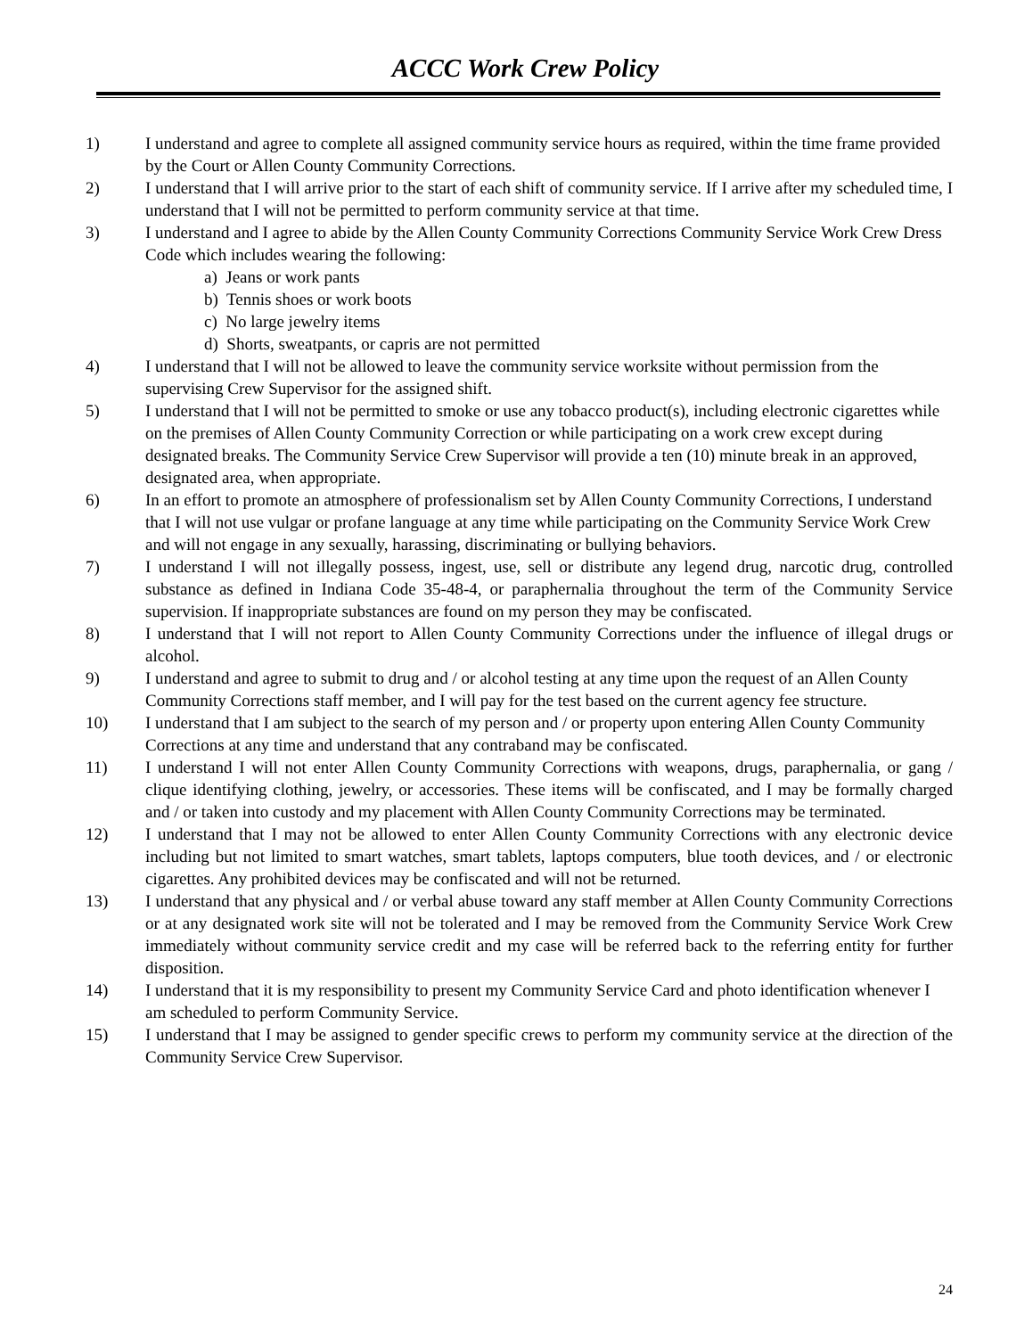ACCC Work Crew Policy
1) I understand and agree to complete all assigned community service hours as required, within the time frame provided by the Court or Allen County Community Corrections.
2) I understand that I will arrive prior to the start of each shift of community service. If I arrive after my scheduled time, I understand that I will not be permitted to perform community service at that time.
3) I understand and I agree to abide by the Allen County Community Corrections Community Service Work Crew Dress Code which includes wearing the following:
a) Jeans or work pants
b) Tennis shoes or work boots
c) No large jewelry items
d) Shorts, sweatpants, or capris are not permitted
4) I understand that I will not be allowed to leave the community service worksite without permission from the supervising Crew Supervisor for the assigned shift.
5) I understand that I will not be permitted to smoke or use any tobacco product(s), including electronic cigarettes while on the premises of Allen County Community Correction or while participating on a work crew except during designated breaks. The Community Service Crew Supervisor will provide a ten (10) minute break in an approved, designated area, when appropriate.
6) In an effort to promote an atmosphere of professionalism set by Allen County Community Corrections, I understand that I will not use vulgar or profane language at any time while participating on the Community Service Work Crew and will not engage in any sexually, harassing, discriminating or bullying behaviors.
7) I understand I will not illegally possess, ingest, use, sell or distribute any legend drug, narcotic drug, controlled substance as defined in Indiana Code 35-48-4, or paraphernalia throughout the term of the Community Service supervision. If inappropriate substances are found on my person they may be confiscated.
8) I understand that I will not report to Allen County Community Corrections under the influence of illegal drugs or alcohol.
9) I understand and agree to submit to drug and / or alcohol testing at any time upon the request of an Allen County Community Corrections staff member, and I will pay for the test based on the current agency fee structure.
10) I understand that I am subject to the search of my person and / or property upon entering Allen County Community Corrections at any time and understand that any contraband may be confiscated.
11) I understand I will not enter Allen County Community Corrections with weapons, drugs, paraphernalia, or gang / clique identifying clothing, jewelry, or accessories. These items will be confiscated, and I may be formally charged and / or taken into custody and my placement with Allen County Community Corrections may be terminated.
12) I understand that I may not be allowed to enter Allen County Community Corrections with any electronic device including but not limited to smart watches, smart tablets, laptops computers, blue tooth devices, and / or electronic cigarettes. Any prohibited devices may be confiscated and will not be returned.
13) I understand that any physical and / or verbal abuse toward any staff member at Allen County Community Corrections or at any designated work site will not be tolerated and I may be removed from the Community Service Work Crew immediately without community service credit and my case will be referred back to the referring entity for further disposition.
14) I understand that it is my responsibility to present my Community Service Card and photo identification whenever I am scheduled to perform Community Service.
15) I understand that I may be assigned to gender specific crews to perform my community service at the direction of the Community Service Crew Supervisor.
24